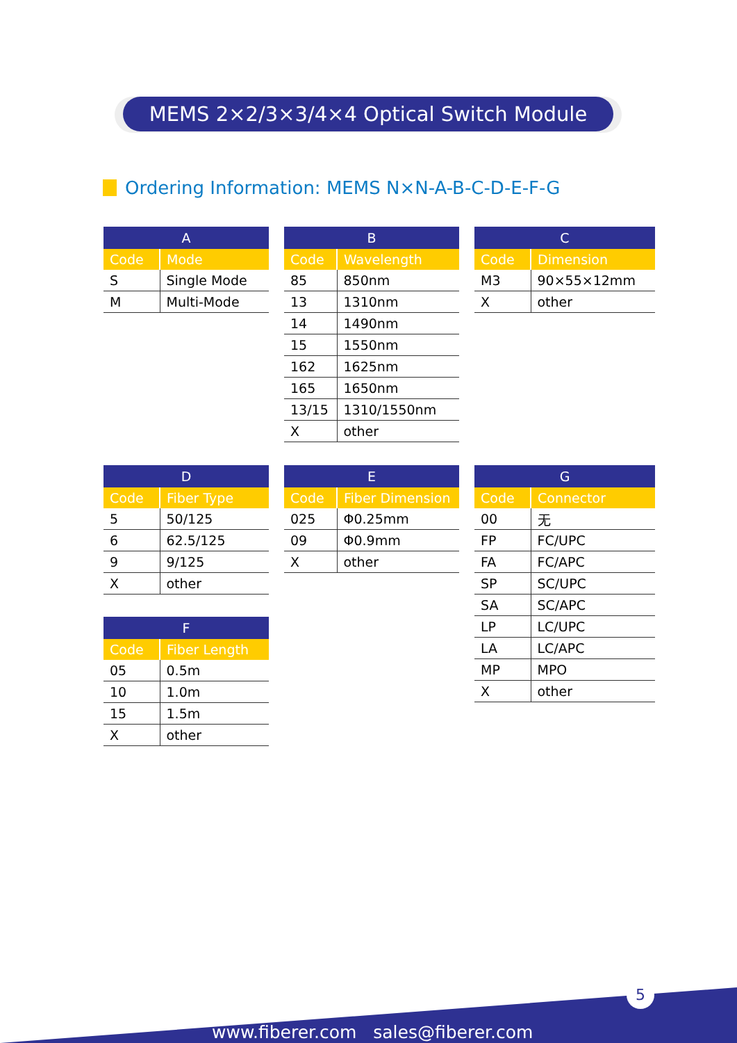MEMS 2×2/3×3/4×4 Optical Switch Module
Ordering Information: MEMS N×N-A-B-C-D-E-F-G
| A | |
| --- | --- |
| Code | Mode |
| S | Single Mode |
| M | Multi-Mode |
| B | |
| --- | --- |
| Code | Wavelength |
| 85 | 850nm |
| 13 | 1310nm |
| 14 | 1490nm |
| 15 | 1550nm |
| 162 | 1625nm |
| 165 | 1650nm |
| 13/15 | 1310/1550nm |
| X | other |
| C | |
| --- | --- |
| Code | Dimension |
| M3 | 90×55×12mm |
| X | other |
| D | |
| --- | --- |
| Code | Fiber Type |
| 5 | 50/125 |
| 6 | 62.5/125 |
| 9 | 9/125 |
| X | other |
| E | |
| --- | --- |
| Code | Fiber Dimension |
| 025 | Φ0.25mm |
| 09 | Φ0.9mm |
| X | other |
| G | |
| --- | --- |
| Code | Connector |
| 00 | 无 |
| FP | FC/UPC |
| FA | FC/APC |
| SP | SC/UPC |
| SA | SC/APC |
| LP | LC/UPC |
| LA | LC/APC |
| MP | MPO |
| X | other |
| F | |
| --- | --- |
| Code | Fiber Length |
| 05 | 0.5m |
| 10 | 1.0m |
| 15 | 1.5m |
| X | other |
5
www.fiberer.com sales@fiberer.com